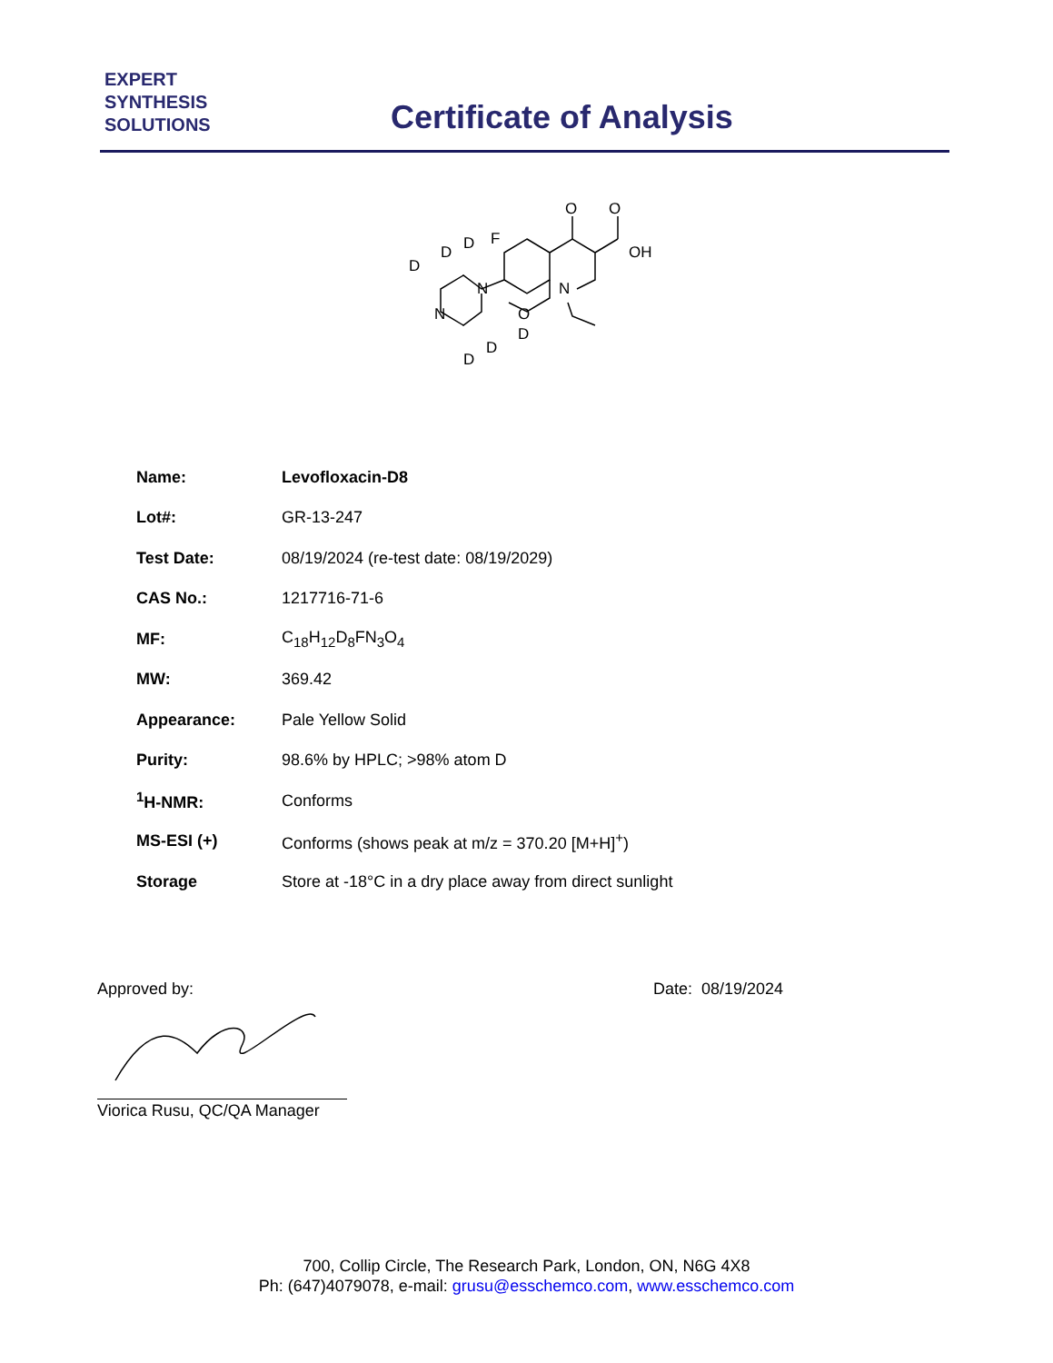EXPERT
SYNTHESIS
SOLUTIONS
Certificate of Analysis
O
O
OH
N
O
N
N
F
D
D
D
D
D
D
| Name: | Levofloxacin-D8 |
| Lot#: | GR-13-247 |
| Test Date: | 08/19/2024 (re-test date: 08/19/2029) |
| CAS No.: | 1217716-71-6 |
| MF: | C<sub>18</sub>H<sub>12</sub>D<sub>8</sub>FN<sub>3</sub>O<sub>4</sub> |
| MW: | 369.42 |
| Appearance: | Pale Yellow Solid |
| Purity: | 98.6% by HPLC; >98% atom D |
| <sup>1</sup>H-NMR: | Conforms |
| MS-ESI (+) | Conforms (shows peak at m/z = 370.20 [M+H]<sup>+</sup>) |
| Storage | Store at -18°C in a dry place away from direct sunlight |
Approved by:
Viorica Rusu, QC/QA Manager
Date: 08/19/2024
700, Collip Circle, The Research Park, London, ON, N6G 4X8
Ph: (647)4079078, e-mail: grusu@esschemco.com, www.esschemco.com